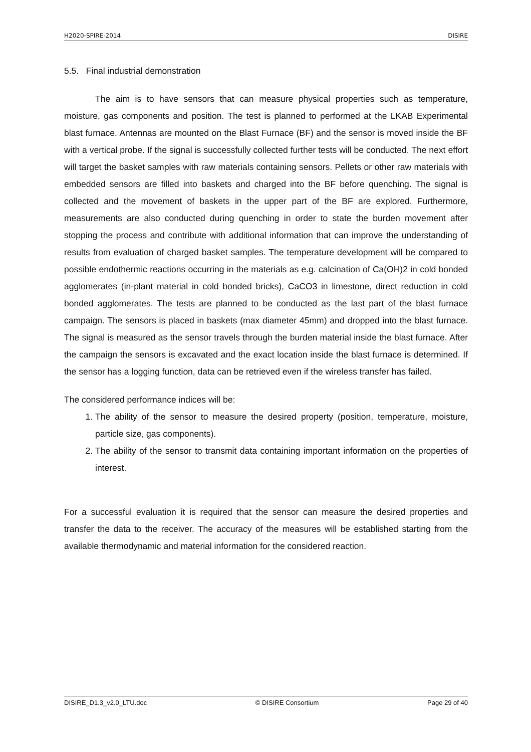H2020-SPIRE-2014 DISIRE
5.5. Final industrial demonstration
The aim is to have sensors that can measure physical properties such as temperature, moisture, gas components and position. The test is planned to performed at the LKAB Experimental blast furnace. Antennas are mounted on the Blast Furnace (BF) and the sensor is moved inside the BF with a vertical probe. If the signal is successfully collected further tests will be conducted. The next effort will target the basket samples with raw materials containing sensors. Pellets or other raw materials with embedded sensors are filled into baskets and charged into the BF before quenching. The signal is collected and the movement of baskets in the upper part of the BF are explored. Furthermore, measurements are also conducted during quenching in order to state the burden movement after stopping the process and contribute with additional information that can improve the understanding of results from evaluation of charged basket samples. The temperature development will be compared to possible endothermic reactions occurring in the materials as e.g. calcination of Ca(OH)2 in cold bonded agglomerates (in-plant material in cold bonded bricks), CaCO3 in limestone, direct reduction in cold bonded agglomerates. The tests are planned to be conducted as the last part of the blast furnace campaign. The sensors is placed in baskets (max diameter 45mm) and dropped into the blast furnace. The signal is measured as the sensor travels through the burden material inside the blast furnace. After the campaign the sensors is excavated and the exact location inside the blast furnace is determined. If the sensor has a logging function, data can be retrieved even if the wireless transfer has failed.
The considered performance indices will be:
1. The ability of the sensor to measure the desired property (position, temperature, moisture, particle size, gas components).
2. The ability of the sensor to transmit data containing important information on the properties of interest.
For a successful evaluation it is required that the sensor can measure the desired properties and transfer the data to the receiver. The accuracy of the measures will be established starting from the available thermodynamic and material information for the considered reaction.
DISIRE_D1.3_v2.0_LTU.doc © DISIRE Consortium Page 29 of 40